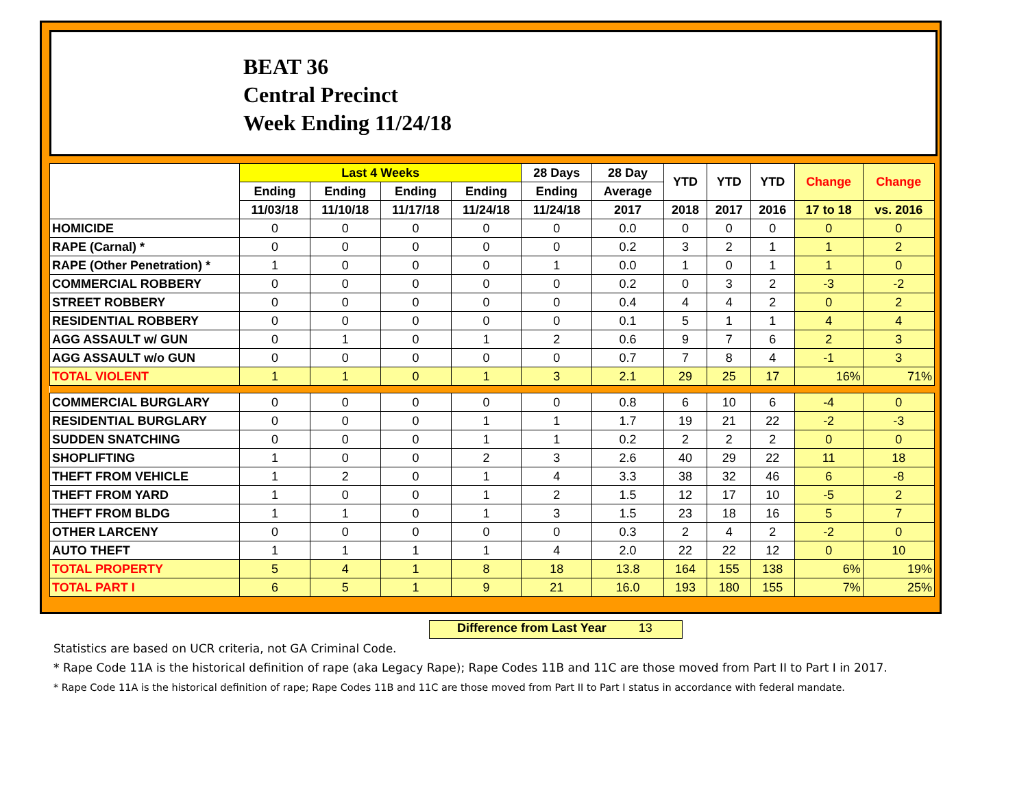BEAT 36
Central Precinct
Week Ending 11/24/18
| | Last 4 Weeks | | | | 28 Days | 28 Day | YTD | YTD | YTD | Change | Change |
| --- | --- | --- | --- | --- | --- | --- | --- | --- | --- | --- | --- |
| | Ending | Ending | Ending | Ending | Ending | Average | | | | | |
| | 11/03/18 | 11/10/18 | 11/17/18 | 11/24/18 | 11/24/18 | 2017 | 2018 | 2017 | 2016 | 17 to 18 | vs. 2016 |
| HOMICIDE | 0 | 0 | 0 | 0 | 0 | 0.0 | 0 | 0 | 0 | 0 | 0 |
| RAPE (Carnal) * | 0 | 0 | 0 | 0 | 0 | 0.2 | 3 | 2 | 1 | 1 | 2 |
| RAPE (Other Penetration) * | 1 | 0 | 0 | 0 | 1 | 0.0 | 1 | 0 | 1 | 1 | 0 |
| COMMERCIAL ROBBERY | 0 | 0 | 0 | 0 | 0 | 0.2 | 0 | 3 | 2 | -3 | -2 |
| STREET ROBBERY | 0 | 0 | 0 | 0 | 0 | 0.4 | 4 | 4 | 2 | 0 | 2 |
| RESIDENTIAL ROBBERY | 0 | 0 | 0 | 0 | 0 | 0.1 | 5 | 1 | 1 | 4 | 4 |
| AGG ASSAULT w/ GUN | 0 | 1 | 0 | 1 | 2 | 0.6 | 9 | 7 | 6 | 2 | 3 |
| AGG ASSAULT w/o GUN | 0 | 0 | 0 | 0 | 0 | 0.7 | 7 | 8 | 4 | -1 | 3 |
| TOTAL VIOLENT | 1 | 1 | 0 | 1 | 3 | 2.1 | 29 | 25 | 17 | 16% | 71% |
| COMMERCIAL BURGLARY | 0 | 0 | 0 | 0 | 0 | 0.8 | 6 | 10 | 6 | -4 | 0 |
| RESIDENTIAL BURGLARY | 0 | 0 | 0 | 1 | 1 | 1.7 | 19 | 21 | 22 | -2 | -3 |
| SUDDEN SNATCHING | 0 | 0 | 0 | 1 | 1 | 0.2 | 2 | 2 | 2 | 0 | 0 |
| SHOPLIFTING | 1 | 0 | 0 | 2 | 3 | 2.6 | 40 | 29 | 22 | 11 | 18 |
| THEFT FROM VEHICLE | 1 | 2 | 0 | 1 | 4 | 3.3 | 38 | 32 | 46 | 6 | -8 |
| THEFT FROM YARD | 1 | 0 | 0 | 1 | 2 | 1.5 | 12 | 17 | 10 | -5 | 2 |
| THEFT FROM BLDG | 1 | 1 | 0 | 1 | 3 | 1.5 | 23 | 18 | 16 | 5 | 7 |
| OTHER LARCENY | 0 | 0 | 0 | 0 | 0 | 0.3 | 2 | 4 | 2 | -2 | 0 |
| AUTO THEFT | 1 | 1 | 1 | 1 | 4 | 2.0 | 22 | 22 | 12 | 0 | 10 |
| TOTAL PROPERTY | 5 | 4 | 1 | 8 | 18 | 13.8 | 164 | 155 | 138 | 6% | 19% |
| TOTAL PART I | 6 | 5 | 1 | 9 | 21 | 16.0 | 193 | 180 | 155 | 7% | 25% |
Difference from Last Year 13
Statistics are based on UCR criteria, not GA Criminal Code.
* Rape Code 11A is the historical definition of rape (aka Legacy Rape); Rape Codes 11B and 11C are those moved from Part II to Part I in 2017.
* Rape Code 11A is the historical definition of rape; Rape Codes 11B and 11C are those moved from Part II to Part I status in accordance with federal mandate.